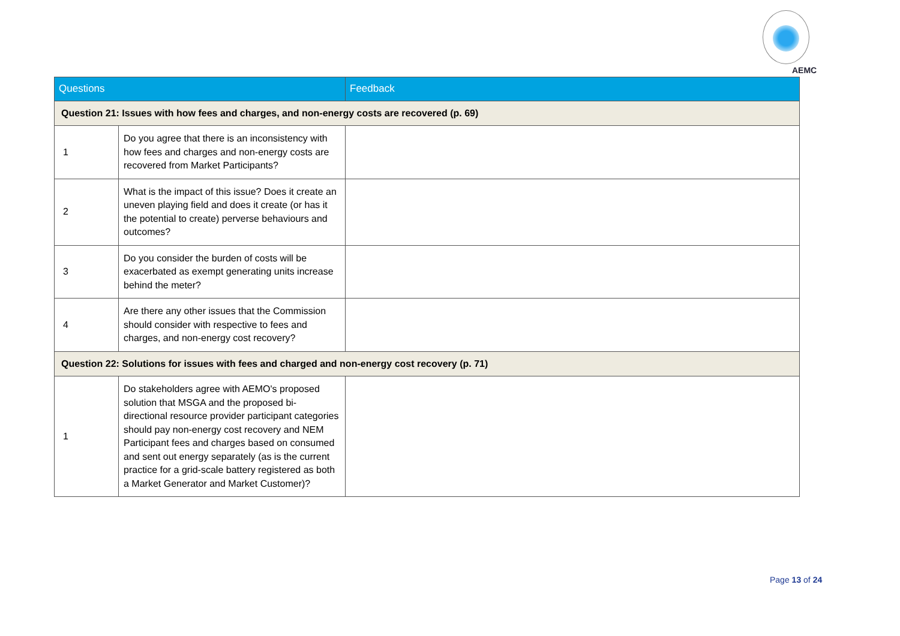AEMC
| Questions | | Feedback |
| --- | --- | --- |
| Question 21: Issues with how fees and charges, and non-energy costs are recovered (p. 69) | | |
| 1 | Do you agree that there is an inconsistency with how fees and charges and non-energy costs are recovered from Market Participants? | |
| 2 | What is the impact of this issue? Does it create an uneven playing field and does it create (or has it the potential to create) perverse behaviours and outcomes? | |
| 3 | Do you consider the burden of costs will be exacerbated as exempt generating units increase behind the meter? | |
| 4 | Are there any other issues that the Commission should consider with respective to fees and charges, and non-energy cost recovery? | |
| Question 22: Solutions for issues with fees and charged and non-energy cost recovery (p. 71) | | |
| 1 | Do stakeholders agree with AEMO's proposed solution that MSGA and the proposed bi-directional resource provider participant categories should pay non-energy cost recovery and NEM Participant fees and charges based on consumed and sent out energy separately (as is the current practice for a grid-scale battery registered as both a Market Generator and Market Customer)? | |
Page 13 of 24